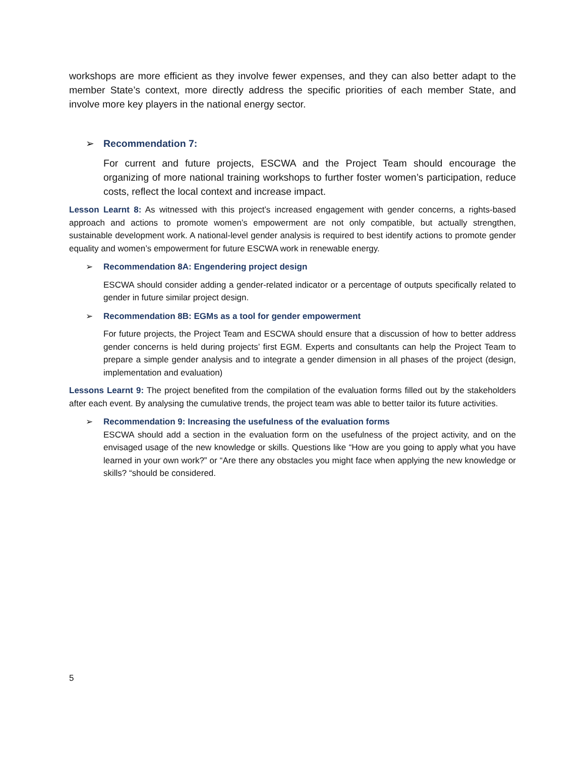workshops are more efficient as they involve fewer expenses, and they can also better adapt to the member State’s context, more directly address the specific priorities of each member State, and involve more key players in the national energy sector.
➢ Recommendation 7:
For current and future projects, ESCWA and the Project Team should encourage the organizing of more national training workshops to further foster women’s participation, reduce costs, reflect the local context and increase impact.
Lesson Learnt 8: As witnessed with this project’s increased engagement with gender concerns, a rights-based approach and actions to promote women’s empowerment are not only compatible, but actually strengthen, sustainable development work. A national-level gender analysis is required to best identify actions to promote gender equality and women’s empowerment for future ESCWA work in renewable energy.
➢ Recommendation 8A: Engendering project design
ESCWA should consider adding a gender-related indicator or a percentage of outputs specifically related to gender in future similar project design.
➢ Recommendation 8B: EGMs as a tool for gender empowerment
For future projects, the Project Team and ESCWA should ensure that a discussion of how to better address gender concerns is held during projects’ first EGM. Experts and consultants can help the Project Team to prepare a simple gender analysis and to integrate a gender dimension in all phases of the project (design, implementation and evaluation)
Lessons Learnt 9: The project benefited from the compilation of the evaluation forms filled out by the stakeholders after each event. By analysing the cumulative trends, the project team was able to better tailor its future activities.
➢ Recommendation 9: Increasing the usefulness of the evaluation forms
ESCWA should add a section in the evaluation form on the usefulness of the project activity, and on the envisaged usage of the new knowledge or skills. Questions like “How are you going to apply what you have learned in your own work?” or “Are there any obstacles you might face when applying the new knowledge or skills? “should be considered.
5